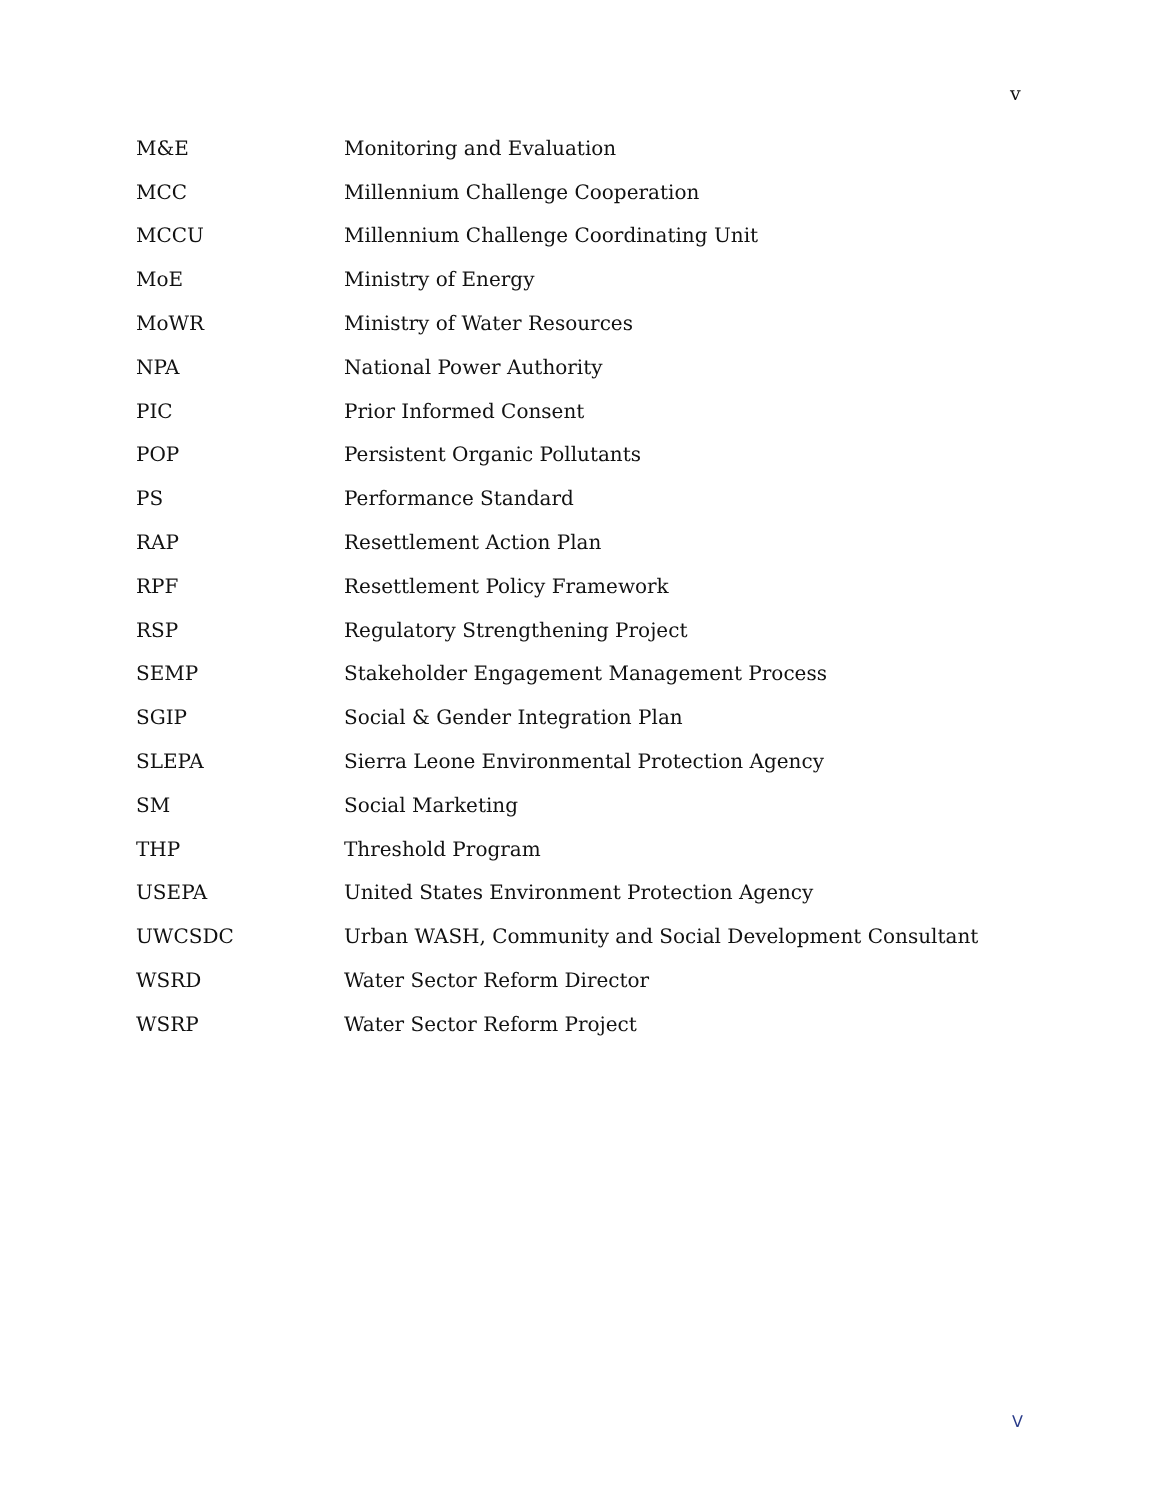v
| M&E | Monitoring and Evaluation |
| MCC | Millennium Challenge Cooperation |
| MCCU | Millennium Challenge Coordinating Unit |
| MoE | Ministry of Energy |
| MoWR | Ministry of Water Resources |
| NPA | National Power Authority |
| PIC | Prior Informed Consent |
| POP | Persistent Organic Pollutants |
| PS | Performance Standard |
| RAP | Resettlement Action Plan |
| RPF | Resettlement Policy Framework |
| RSP | Regulatory Strengthening Project |
| SEMP | Stakeholder Engagement Management Process |
| SGIP | Social & Gender Integration Plan |
| SLEPA | Sierra Leone Environmental Protection Agency |
| SM | Social Marketing |
| THP | Threshold Program |
| USEPA | United States Environment Protection Agency |
| UWCSDC | Urban WASH, Community and Social Development Consultant |
| WSRD | Water Sector Reform Director |
| WSRP | Water Sector Reform Project |
V